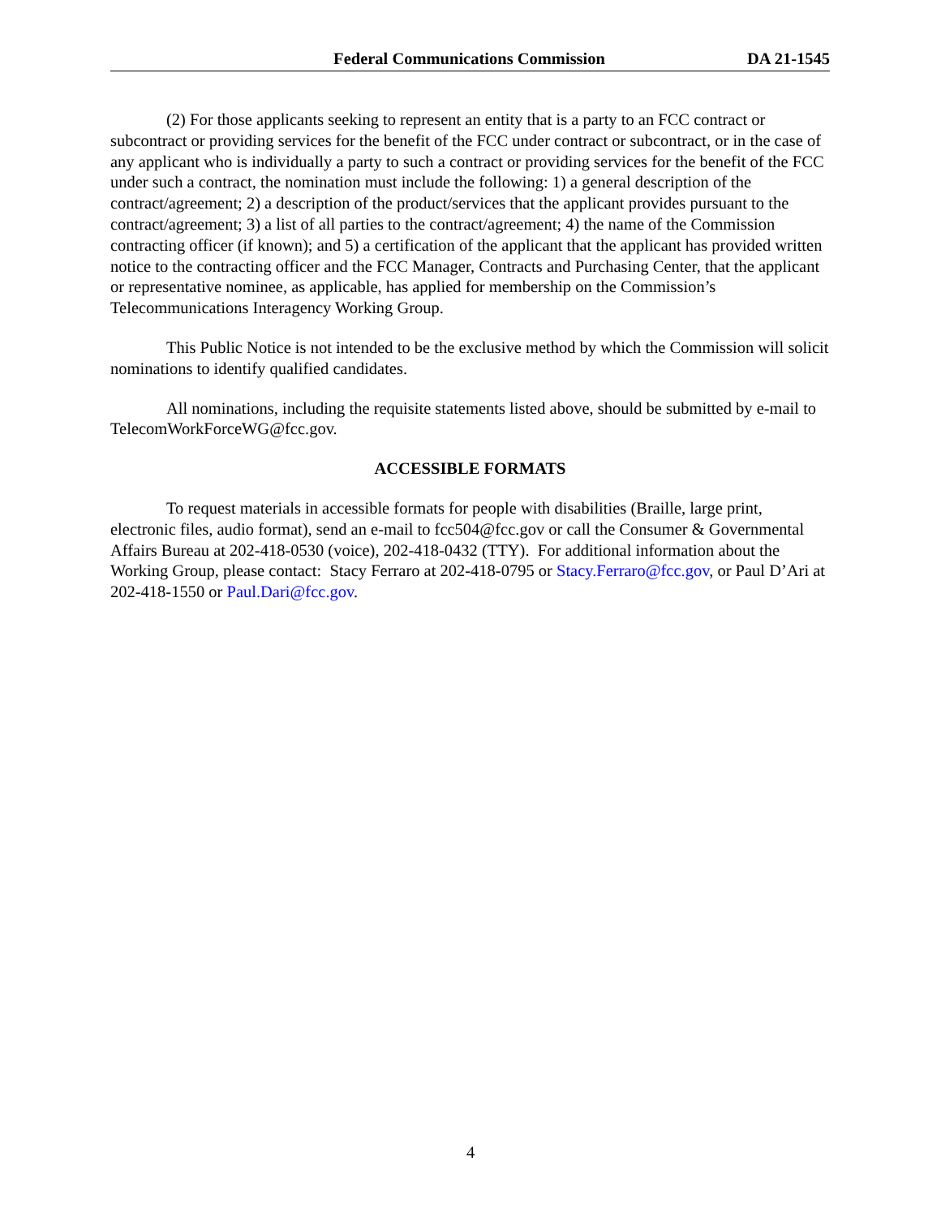Federal Communications Commission DA 21-1545
(2) For those applicants seeking to represent an entity that is a party to an FCC contract or subcontract or providing services for the benefit of the FCC under contract or subcontract, or in the case of any applicant who is individually a party to such a contract or providing services for the benefit of the FCC under such a contract, the nomination must include the following: 1) a general description of the contract/agreement; 2) a description of the product/services that the applicant provides pursuant to the contract/agreement; 3) a list of all parties to the contract/agreement; 4) the name of the Commission contracting officer (if known); and 5) a certification of the applicant that the applicant has provided written notice to the contracting officer and the FCC Manager, Contracts and Purchasing Center, that the applicant or representative nominee, as applicable, has applied for membership on the Commission’s Telecommunications Interagency Working Group.
This Public Notice is not intended to be the exclusive method by which the Commission will solicit nominations to identify qualified candidates.
All nominations, including the requisite statements listed above, should be submitted by e-mail to TelecomWorkForceWG@fcc.gov.
ACCESSIBLE FORMATS
To request materials in accessible formats for people with disabilities (Braille, large print, electronic files, audio format), send an e-mail to fcc504@fcc.gov or call the Consumer & Governmental Affairs Bureau at 202-418-0530 (voice), 202-418-0432 (TTY). For additional information about the Working Group, please contact: Stacy Ferraro at 202-418-0795 or Stacy.Ferraro@fcc.gov, or Paul D’Ari at 202-418-1550 or Paul.Dari@fcc.gov.
4